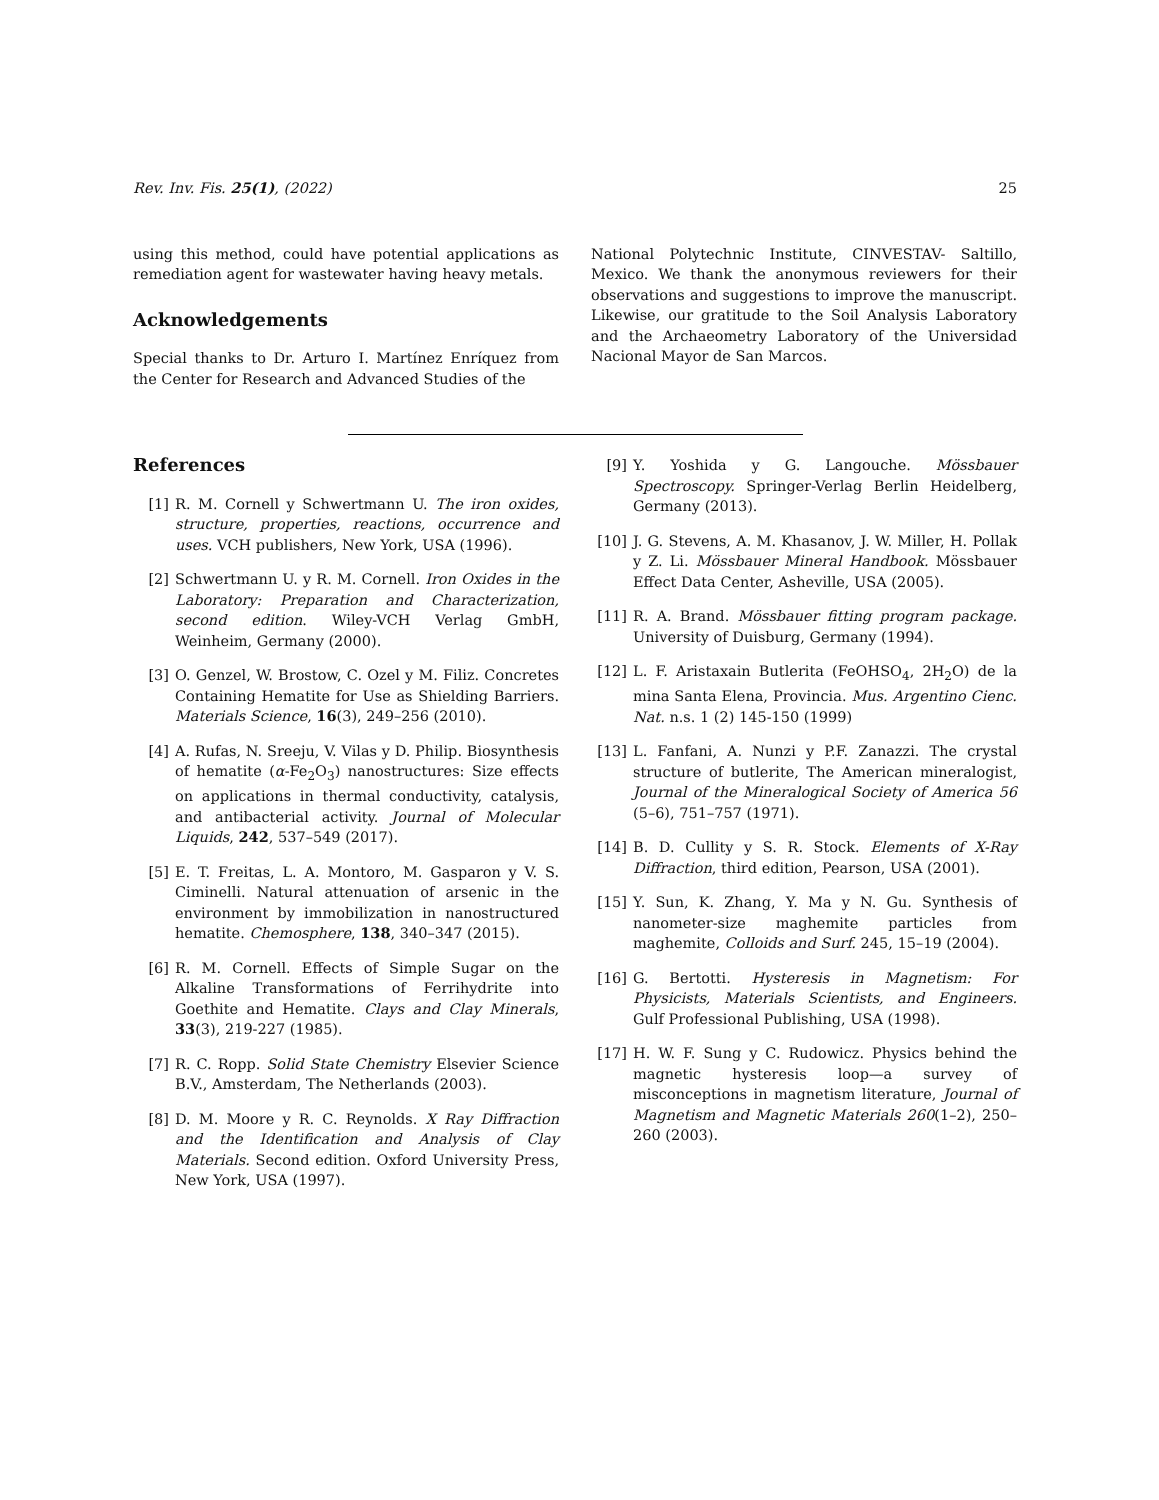Rev. Inv. Fis. 25(1), (2022) 25
using this method, could have potential applications as remediation agent for wastewater having heavy metals.
Acknowledgements
Special thanks to Dr. Arturo I. Martínez Enríquez from the Center for Research and Advanced Studies of the
National Polytechnic Institute, CINVESTAV- Saltillo, Mexico. We thank the anonymous reviewers for their observations and suggestions to improve the manuscript. Likewise, our gratitude to the Soil Analysis Laboratory and the Archaeometry Laboratory of the Universidad Nacional Mayor de San Marcos.
References
[1] R. M. Cornell y Schwertmann U. The iron oxides, structure, properties, reactions, occurrence and uses. VCH publishers, New York, USA (1996).
[2] Schwertmann U. y R. M. Cornell. Iron Oxides in the Laboratory: Preparation and Characterization, second edition. Wiley-VCH Verlag GmbH, Weinheim, Germany (2000).
[3] O. Genzel, W. Brostow, C. Ozel y M. Filiz. Concretes Containing Hematite for Use as Shielding Barriers. Materials Science, 16(3), 249–256 (2010).
[4] A. Rufas, N. Sreeju, V. Vilas y D. Philip. Biosynthesis of hematite (α-Fe<sub>2</sub>O<sub>3</sub>) nanostructures: Size effects on applications in thermal conductivity, catalysis, and antibacterial activity. Journal of Molecular Liquids, 242, 537–549 (2017).
[5] E. T. Freitas, L. A. Montoro, M. Gasparon y V. S. Ciminelli. Natural attenuation of arsenic in the environment by immobilization in nanostructured hematite. Chemosphere, 138, 340–347 (2015).
[6] R. M. Cornell. Effects of Simple Sugar on the Alkaline Transformations of Ferrihydrite into Goethite and Hematite. Clays and Clay Minerals, 33(3), 219-227 (1985).
[7] R. C. Ropp. Solid State Chemistry Elsevier Science B.V., Amsterdam, The Netherlands (2003).
[8] D. M. Moore y R. C. Reynolds. X Ray Diffraction and the Identification and Analysis of Clay Materials. Second edition. Oxford University Press, New York, USA (1997).
[9] Y. Yoshida y G. Langouche. Mössbauer Spectroscopy. Springer-Verlag Berlin Heidelberg, Germany (2013).
[10] J. G. Stevens, A. M. Khasanov, J. W. Miller, H. Pollak y Z. Li. Mössbauer Mineral Handbook. Mössbauer Effect Data Center, Asheville, USA (2005).
[11] R. A. Brand. Mössbauer fitting program package. University of Duisburg, Germany (1994).
[12] L. F. Aristaxain Butlerita (FeOHSO<sub>4</sub>, 2H<sub>2</sub>O) de la mina Santa Elena, Provincia. Mus. Argentino Cienc. Nat. n.s. 1 (2) 145-150 (1999)
[13] L. Fanfani, A. Nunzi y P.F. Zanazzi. The crystal structure of butlerite, The American mineralogist, Journal of the Mineralogical Society of America 56 (5–6), 751–757 (1971).
[14] B. D. Cullity y S. R. Stock. Elements of X-Ray Diffraction, third edition, Pearson, USA (2001).
[15] Y. Sun, K. Zhang, Y. Ma y N. Gu. Synthesis of nanometer-size maghemite particles from maghemite, Colloids and Surf. 245, 15–19 (2004).
[16] G. Bertotti. Hysteresis in Magnetism: For Physicists, Materials Scientists, and Engineers. Gulf Professional Publishing, USA (1998).
[17] H. W. F. Sung y C. Rudowicz. Physics behind the magnetic hysteresis loop—a survey of misconceptions in magnetism literature, Journal of Magnetism and Magnetic Materials 260(1–2), 250–260 (2003).